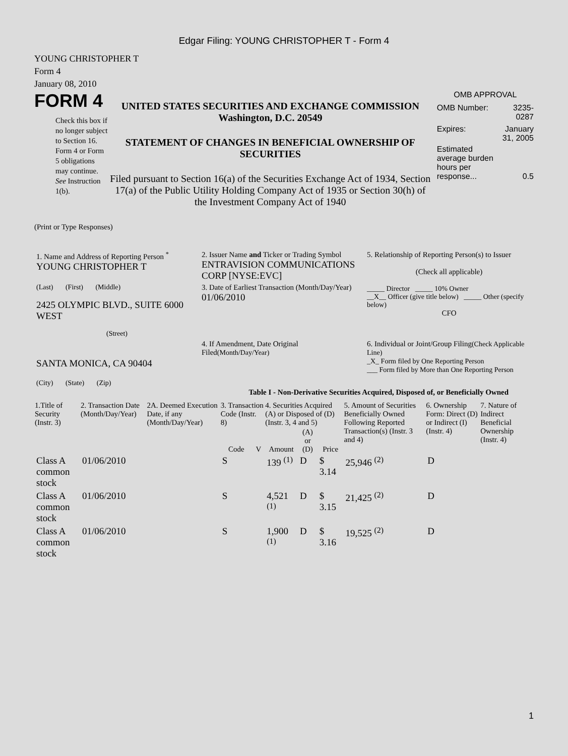Edgar Filing: YOUNG CHRISTOPHER T - Form 4
YOUNG CHRISTOPHER T
Form 4
January 08, 2010
FORM 4
Check this box if no longer subject to Section 16. Form 4 or Form 5 obligations may continue. See Instruction 1(b).
UNITED STATES SECURITIES AND EXCHANGE COMMISSION
Washington, D.C. 20549
STATEMENT OF CHANGES IN BENEFICIAL OWNERSHIP OF SECURITIES
Filed pursuant to Section 16(a) of the Securities Exchange Act of 1934, Section 17(a) of the Public Utility Holding Company Act of 1935 or Section 30(h) of the Investment Company Act of 1940
OMB APPROVAL
| OMB Number: | 3235-0287 |
| Expires: | January 31, 2005 |
| Estimated average burden hours per response... | 0.5 |
(Print or Type Responses)
| 1. Name and Address of Reporting Person <sup>*</sup> YOUNG CHRISTOPHER T | 2. Issuer Name and Ticker or Trading Symbol ENTRAVISION COMMUNICATIONS CORP [NYSE:EVC] | 5. Relationship of Reporting Person(s) to Issuer (Check all applicable) _____ Director _____ 10% Owner __X__ Officer (give title below) _____ Other (specify below) CFO |
| (Last) (First) (Middle) 2425 OLYMPIC BLVD., SUITE 6000 WEST (Street) | 3. Date of Earliest Transaction (Month/Day/Year) 01/06/2010 | |
| SANTA MONICA, CA 90404 (City) (State) (Zip) | 4. If Amendment, Date Original Filed (Month/Day/Year) | 6. Individual or Joint/Group Filing (Check Applicable Line) _X_ Form filed by One Reporting Person ___ Form filed by More than One Reporting Person |
Table I - Non-Derivative Securities Acquired, Disposed of, or Beneficially Owned
| 1.Title of Security (Instr. 3) | 2. Transaction Date (Month/Day/Year) | 2A. Deemed Execution Date, if any (Month/Day/Year) | 3. Transaction Code (Instr. 8) | | 4. Securities Acquired (A) or Disposed of (D) (Instr. 3, 4 and 5) | | | 5. Amount of Securities Beneficially Owned Following Reported Transaction(s) (Instr. 3 and 4) | 6. Ownership Form: Direct (D) or Indirect (I) (Instr. 4) | 7. Nature of Indirect Beneficial Ownership (Instr. 4) |
| --- | --- | --- | --- | --- | --- | --- | --- | --- | --- | --- |
| | | | Code | V | Amount | (A) or (D) | Price | | | |
| Class A common stock | 01/06/2010 | | S | | 139 <sup>(1)</sup> | D | $ 3.14 | 25,946 <sup>(2)</sup> | D | |
| Class A common stock | 01/06/2010 | | S | | 4,521 <sup>(1)</sup> | D | $ 3.15 | 21,425 <sup>(2)</sup> | D | |
| Class A common stock | 01/06/2010 | | S | | 1,900 <sup>(1)</sup> | D | $ 3.16 | 19,525 <sup>(2)</sup> | D | |
1